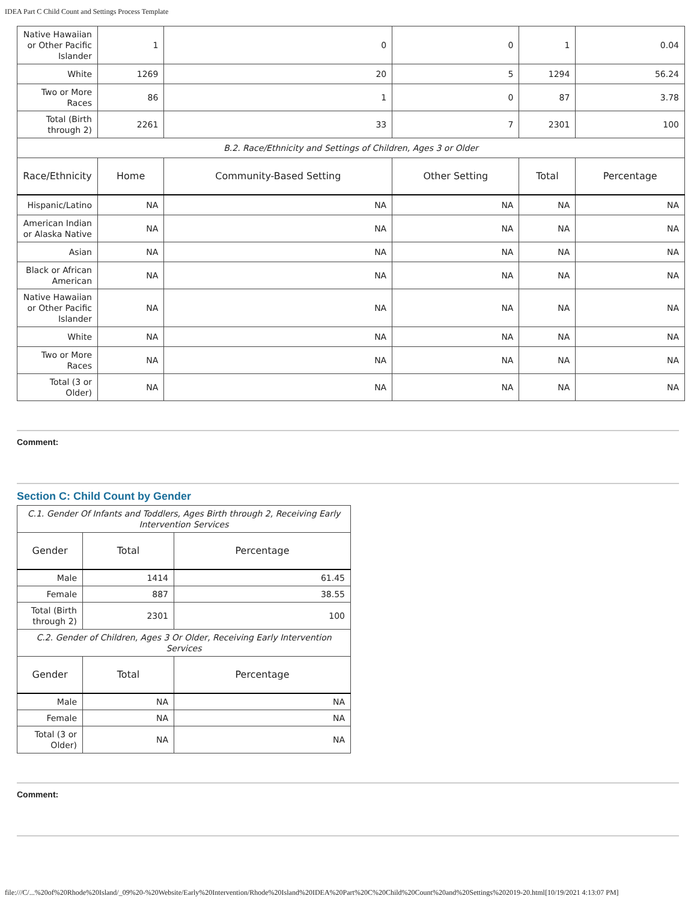IDEA Part C Child Count and Settings Process Template
| Native Hawaiian or Other Pacific Islander | 1 | 0 | 0 | 1 | 0.04 |
| White | 1269 | 20 | 5 | 1294 | 56.24 |
| Two or More Races | 86 | 1 | 0 | 87 | 3.78 |
| Total (Birth through 2) | 2261 | 33 | 7 | 2301 | 100 |
| B.2. Race/Ethnicity and Settings of Children, Ages 3 or Older | | | | | |
| Race/Ethnicity | Home | Community-Based Setting | Other Setting | Total | Percentage |
| Hispanic/Latino | NA | NA | NA | NA | NA |
| American Indian or Alaska Native | NA | NA | NA | NA | NA |
| Asian | NA | NA | NA | NA | NA |
| Black or African American | NA | NA | NA | NA | NA |
| Native Hawaiian or Other Pacific Islander | NA | NA | NA | NA | NA |
| White | NA | NA | NA | NA | NA |
| Two or More Races | NA | NA | NA | NA | NA |
| Total (3 or Older) | NA | NA | NA | NA | NA |
Comment:
Section C: Child Count by Gender
| C.1. Gender Of Infants and Toddlers, Ages Birth through 2, Receiving Early Intervention Services | | |
| Gender | Total | Percentage |
| Male | 1414 | 61.45 |
| Female | 887 | 38.55 |
| Total (Birth through 2) | 2301 | 100 |
| C.2. Gender of Children, Ages 3 Or Older, Receiving Early Intervention Services | | |
| Gender | Total | Percentage |
| Male | NA | NA |
| Female | NA | NA |
| Total (3 or Older) | NA | NA |
Comment:
file:///C/...%20of%20Rhode%20Island/_09%20-%20Website/Early%20Intervention/Rhode%20Island%20IDEA%20Part%20C%20Child%20Count%20and%20Settings%202019-20.html[10/19/2021 4:13:07 PM]